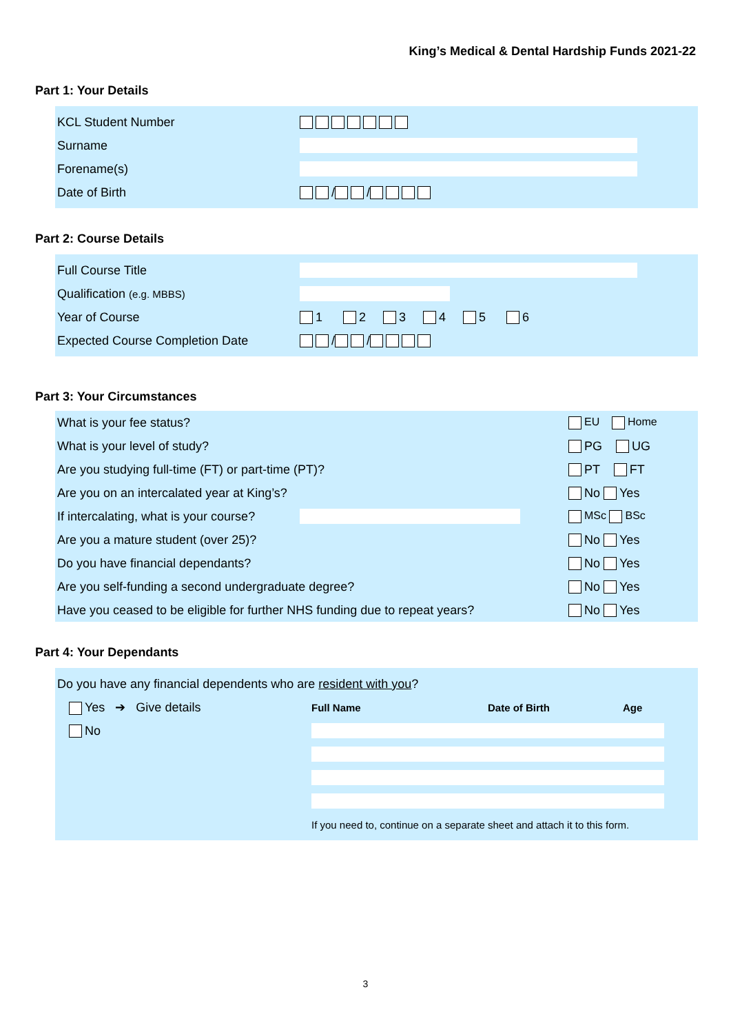King’s Medical & Dental Hardship Funds 2021-22
Part 1: Your Details
| KCL Student Number | |
| Surname | |
| Forename(s) | |
| Date of Birth | / / |
Part 2: Course Details
| Full Course Title | |
| Qualification (e.g. MBBS) | |
| Year of Course | 1 2 3 4 5 6 |
| Expected Course Completion Date | / / |
Part 3: Your Circumstances
| What is your fee status? | | EU Home |
| What is your level of study? | | PG UG |
| Are you studying full-time (FT) or part-time (PT)? | | PT FT |
| Are you on an intercalated year at King’s? | | No Yes |
| If intercalating, what is your course? | | MSc BSc |
| Are you a mature student (over 25)? | | No Yes |
| Do you have financial dependants? | | No Yes |
| Are you self-funding a second undergraduate degree? | | No Yes |
| Have you ceased to be eligible for further NHS funding due to repeat years? | | No Yes |
Part 4: Your Dependants
| Do you have any financial dependents who are resident with you ? | | | |
| Yes ➔ Give details | Full Name | Date of Birth | Age |
| No | | | |
| | If you need to, continue on a separate sheet and attach it to this form. | | |
3